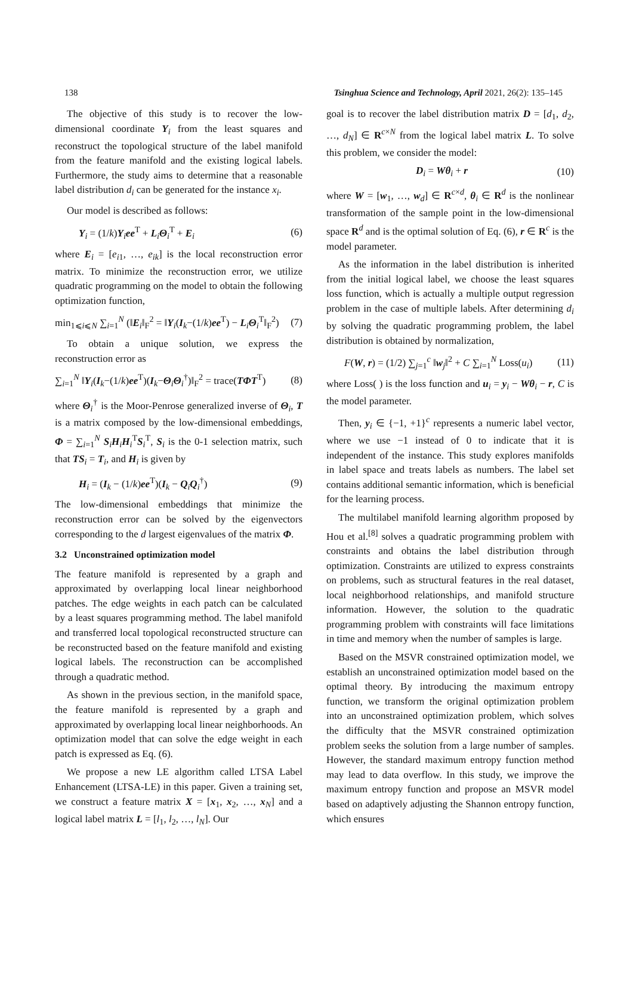138 Tsinghua Science and Technology, April 2021, 26(2): 135–145
The objective of this study is to recover the low-dimensional coordinate Y<sub>i</sub> from the least squares and reconstruct the topological structure of the label manifold from the feature manifold and the existing logical labels. Furthermore, the study aims to determine that a reasonable label distribution d<sub>i</sub> can be generated for the instance x<sub>i</sub>.
Our model is described as follows:
Y<sub>i</sub> = (1/k)Y<sub>i</sub>ee<sup>T</sup> + L<sub>i</sub>Θ<sub>i</sub><sup>T</sup> + E<sub>i</sub> (6)
where E<sub>i</sub> = [e<sub>i1</sub>, …, e<sub>ik</sub>] is the local reconstruction error matrix. To minimize the reconstruction error, we utilize quadratic programming on the model to obtain the following optimization function,
min<sub>1⩽i⩽N</sub> ∑<sub>i=1</sub><sup>N</sup> (‖E<sub>i</sub>‖<sub>F</sub><sup>2</sup> = ‖Y<sub>i</sub>(I<sub>k</sub>−(1/k)ee<sup>T</sup>) − L<sub>i</sub>Θ<sub>i</sub><sup>T</sup>‖<sub>F</sub><sup>2</sup>) (7)
To obtain a unique solution, we express the reconstruction error as
∑<sub>i=1</sub><sup>N</sup> ‖Y<sub>i</sub>(I<sub>k</sub>−(1/k)ee<sup>T</sup>)(I<sub>k</sub>−Θ<sub>i</sub>Θ<sub>i</sub><sup>†</sup>)‖<sub>F</sub><sup>2</sup> = trace(TΦT<sup>T</sup>) (8)
where Θ<sub>i</sub><sup>†</sup> is the Moor-Penrose generalized inverse of Θ<sub>i</sub>, T is a matrix composed by the low-dimensional embeddings, Φ = ∑<sub>i=1</sub><sup>N</sup> S<sub>i</sub>H<sub>i</sub>H<sub>i</sub><sup>T</sup>S<sub>i</sub><sup>T</sup>, S<sub>i</sub> is the 0-1 selection matrix, such that TS<sub>i</sub> = T<sub>i</sub>, and H<sub>i</sub> is given by
H<sub>i</sub> = (I<sub>k</sub> − (1/k)ee<sup>T</sup>)(I<sub>k</sub> − Q<sub>i</sub>Q<sub>i</sub><sup>†</sup>) (9)
The low-dimensional embeddings that minimize the reconstruction error can be solved by the eigenvectors corresponding to the d largest eigenvalues of the matrix Φ.
3.2 Unconstrained optimization model
The feature manifold is represented by a graph and approximated by overlapping local linear neighborhood patches. The edge weights in each patch can be calculated by a least squares programming method. The label manifold and transferred local topological reconstructed structure can be reconstructed based on the feature manifold and existing logical labels. The reconstruction can be accomplished through a quadratic method.
As shown in the previous section, in the manifold space, the feature manifold is represented by a graph and approximated by overlapping local linear neighborhoods. An optimization model that can solve the edge weight in each patch is expressed as Eq. (6).
We propose a new LE algorithm called LTSA Label Enhancement (LTSA-LE) in this paper. Given a training set, we construct a feature matrix X = [x<sub>1</sub>, x<sub>2</sub>, …, x<sub>N</sub>] and a logical label matrix L = [l<sub>1</sub>, l<sub>2</sub>, …, l<sub>N</sub>]. Our
goal is to recover the label distribution matrix D = [d<sub>1</sub>, d<sub>2</sub>, …, d<sub>N</sub>] ∈ R<sup>c×N</sup> from the logical label matrix L. To solve this problem, we consider the model:
D<sub>i</sub> = Wθ<sub>i</sub> + r (10)
where W = [w<sub>1</sub>, …, w<sub>d</sub>] ∈ R<sup>c×d</sup>, θ<sub>i</sub> ∈ R<sup>d</sup> is the nonlinear transformation of the sample point in the low-dimensional space R<sup>d</sup> and is the optimal solution of Eq. (6), r ∈ R<sup>c</sup> is the model parameter.
As the information in the label distribution is inherited from the initial logical label, we choose the least squares loss function, which is actually a multiple output regression problem in the case of multiple labels. After determining d<sub>i</sub> by solving the quadratic programming problem, the label distribution is obtained by normalization,
F(W, r) = (1/2) ∑<sub>j=1</sub><sup>c</sup> ‖w<sub>j</sub>‖<sup>2</sup> + C ∑<sub>i=1</sub><sup>N</sup> Loss(u<sub>i</sub>) (11)
where Loss( ) is the loss function and u<sub>i</sub> = y<sub>i</sub> − Wθ<sub>i</sub> − r, C is the model parameter.
Then, y<sub>i</sub> ∈ {−1, +1}<sup>c</sup> represents a numeric label vector, where we use −1 instead of 0 to indicate that it is independent of the instance. This study explores manifolds in label space and treats labels as numbers. The label set contains additional semantic information, which is beneficial for the learning process.
The multilabel manifold learning algorithm proposed by Hou et al.<sup>[8]</sup> solves a quadratic programming problem with constraints and obtains the label distribution through optimization. Constraints are utilized to express constraints on problems, such as structural features in the real dataset, local neighborhood relationships, and manifold structure information. However, the solution to the quadratic programming problem with constraints will face limitations in time and memory when the number of samples is large.
Based on the MSVR constrained optimization model, we establish an unconstrained optimization model based on the optimal theory. By introducing the maximum entropy function, we transform the original optimization problem into an unconstrained optimization problem, which solves the difficulty that the MSVR constrained optimization problem seeks the solution from a large number of samples. However, the standard maximum entropy function method may lead to data overflow. In this study, we improve the maximum entropy function and propose an MSVR model based on adaptively adjusting the Shannon entropy function, which ensures